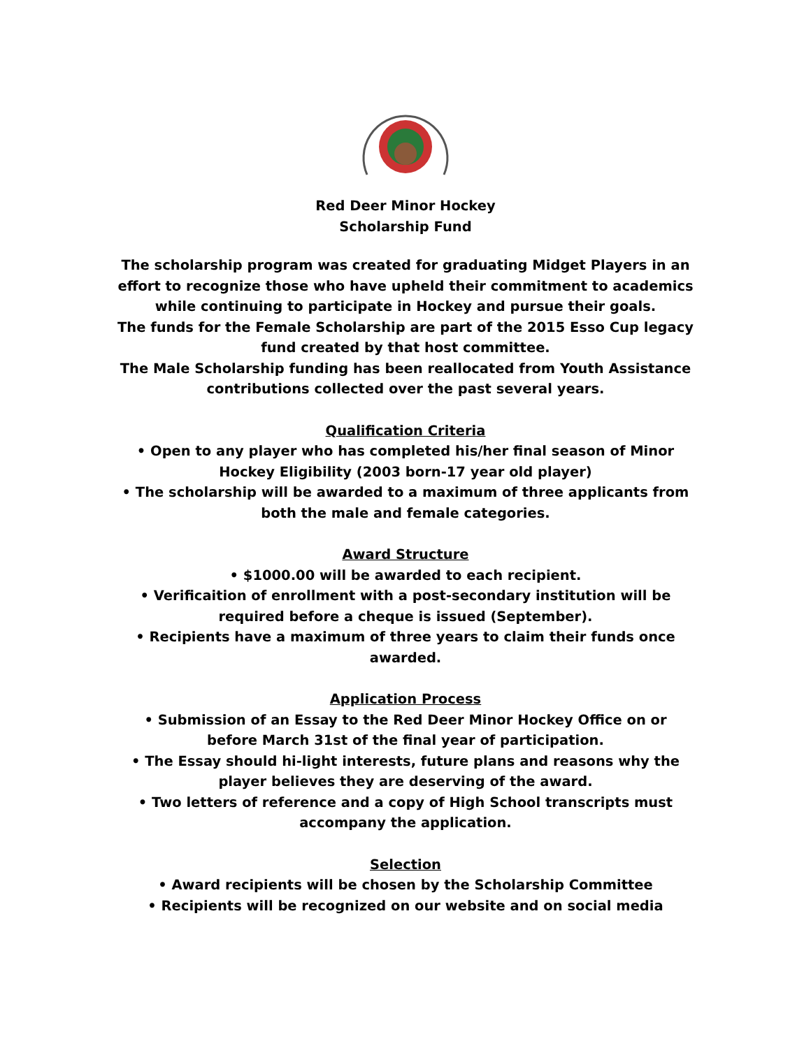Red Deer Minor Hockey
Scholarship Fund
The scholarship program was created for graduating Midget Players in an effort to recognize those who have upheld their commitment to academics while continuing to participate in Hockey and pursue their goals.
The funds for the Female Scholarship are part of the 2015 Esso Cup legacy fund created by that host committee.
The Male Scholarship funding has been reallocated from Youth Assistance contributions collected over the past several years.
Qualification Criteria
• Open to any player who has completed his/her final season of Minor Hockey Eligibility (2003 born-17 year old player)
• The scholarship will be awarded to a maximum of three applicants from both the male and female categories.
Award Structure
• $1000.00 will be awarded to each recipient.
• Verificaition of enrollment with a post-secondary institution will be required before a cheque is issued (September).
• Recipients have a maximum of three years to claim their funds once awarded.
Application Process
• Submission of an Essay to the Red Deer Minor Hockey Office on or before March 31st of the final year of participation.
• The Essay should hi-light interests, future plans and reasons why the player believes they are deserving of the award.
• Two letters of reference and a copy of High School transcripts must accompany the application.
Selection
• Award recipients will be chosen by the Scholarship Committee
• Recipients will be recognized on our website and on social media